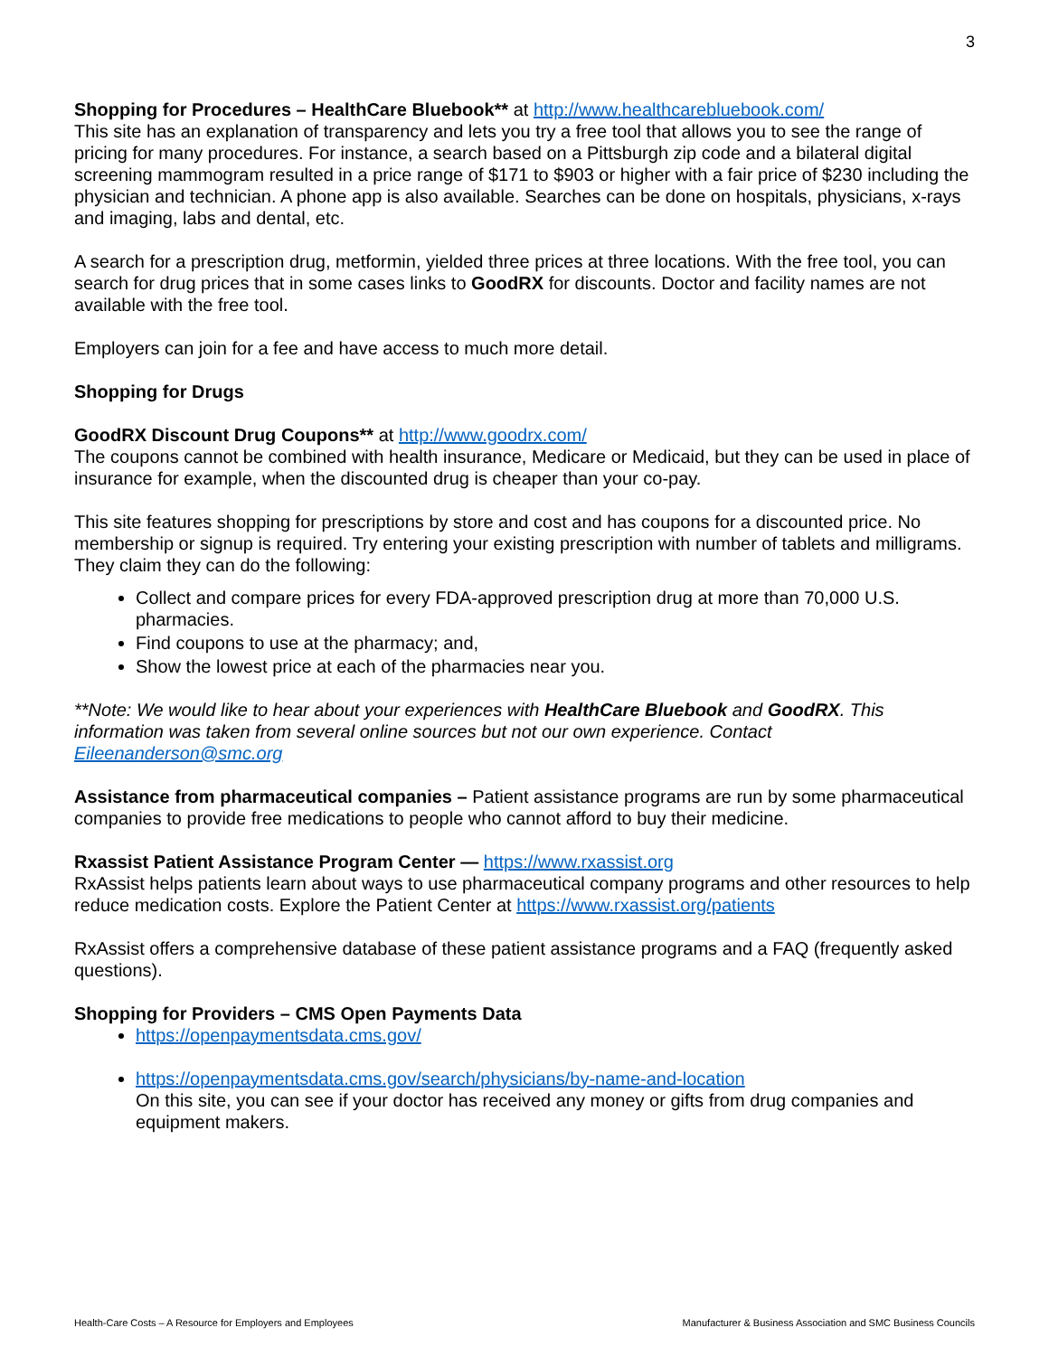3
Shopping for Procedures – HealthCare Bluebook** at http://www.healthcarebluebook.com/
This site has an explanation of transparency and lets you try a free tool that allows you to see the range of pricing for many procedures. For instance, a search based on a Pittsburgh zip code and a bilateral digital screening mammogram resulted in a price range of $171 to $903 or higher with a fair price of $230 including the physician and technician. A phone app is also available. Searches can be done on hospitals, physicians, x-rays and imaging, labs and dental, etc.
A search for a prescription drug, metformin, yielded three prices at three locations. With the free tool, you can search for drug prices that in some cases links to GoodRX for discounts. Doctor and facility names are not available with the free tool.
Employers can join for a fee and have access to much more detail.
Shopping for Drugs
GoodRX Discount Drug Coupons** at http://www.goodrx.com/
The coupons cannot be combined with health insurance, Medicare or Medicaid, but they can be used in place of insurance for example, when the discounted drug is cheaper than your co-pay.
This site features shopping for prescriptions by store and cost and has coupons for a discounted price. No membership or signup is required. Try entering your existing prescription with number of tablets and milligrams. They claim they can do the following:
Collect and compare prices for every FDA-approved prescription drug at more than 70,000 U.S. pharmacies.
Find coupons to use at the pharmacy; and,
Show the lowest price at each of the pharmacies near you.
**Note: We would like to hear about your experiences with HealthCare Bluebook and GoodRX. This information was taken from several online sources but not our own experience. Contact Eileenanderson@smc.org
Assistance from pharmaceutical companies – Patient assistance programs are run by some pharmaceutical companies to provide free medications to people who cannot afford to buy their medicine.
Rxassist Patient Assistance Program Center — https://www.rxassist.org
RxAssist helps patients learn about ways to use pharmaceutical company programs and other resources to help reduce medication costs. Explore the Patient Center at https://www.rxassist.org/patients
RxAssist offers a comprehensive database of these patient assistance programs and a FAQ (frequently asked questions).
Shopping for Providers – CMS Open Payments Data
https://openpaymentsdata.cms.gov/
https://openpaymentsdata.cms.gov/search/physicians/by-name-and-location
On this site, you can see if your doctor has received any money or gifts from drug companies and equipment makers.
Health-Care Costs – A Resource for Employers and Employees Manufacturer & Business Association and SMC Business Councils